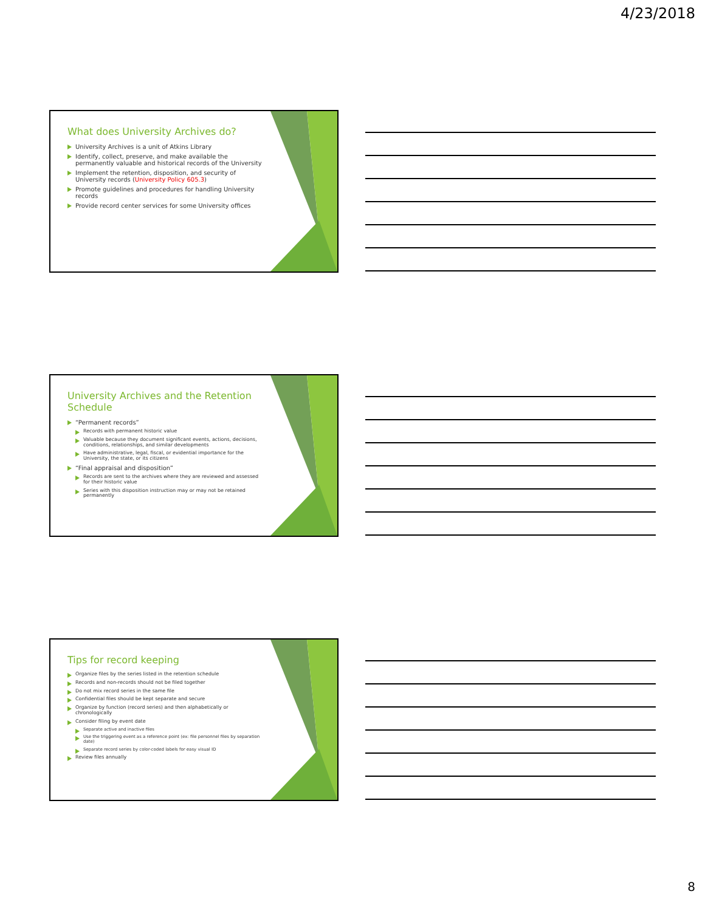4/23/2018
What does University Archives do?
University Archives is a unit of Atkins Library
Identify, collect, preserve, and make available the permanently valuable and historical records of the University
Implement the retention, disposition, and security of University records (University Policy 605.3)
Promote guidelines and procedures for handling University records
Provide record center services for some University offices
University Archives and the Retention Schedule
“Permanent records”
Records with permanent historic value
Valuable because they document significant events, actions, decisions, conditions, relationships, and similar developments
Have administrative, legal, fiscal, or evidential importance for the University, the state, or its citizens
“Final appraisal and disposition”
Records are sent to the archives where they are reviewed and assessed for their historic value
Series with this disposition instruction may or may not be retained permanently
Tips for record keeping
Organize files by the series listed in the retention schedule
Records and non-records should not be filed together
Do not mix record series in the same file
Confidential files should be kept separate and secure
Organize by function (record series) and then alphabetically or chronologically
Consider filing by event date
Separate active and inactive files
Use the triggering event as a reference point (ex: file personnel files by separation date)
Separate record series by color-coded labels for easy visual ID
Review files annually
8